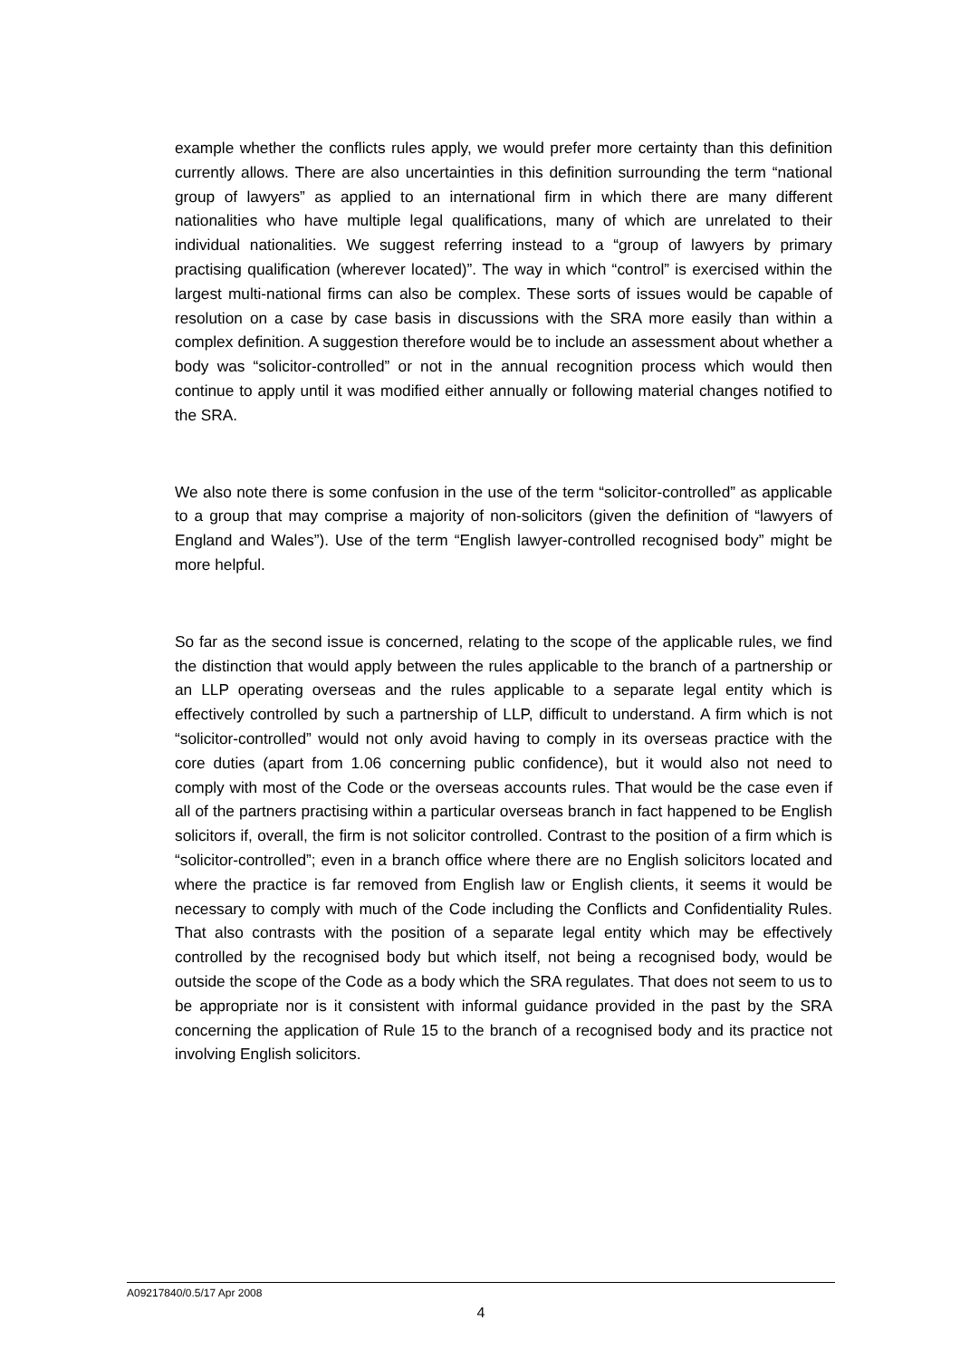example whether the conflicts rules apply, we would prefer more certainty than this definition currently allows. There are also uncertainties in this definition surrounding the term “national group of lawyers” as applied to an international firm in which there are many different nationalities who have multiple legal qualifications, many of which are unrelated to their individual nationalities. We suggest referring instead to a “group of lawyers by primary practising qualification (wherever located)”. The way in which “control” is exercised within the largest multi-national firms can also be complex. These sorts of issues would be capable of resolution on a case by case basis in discussions with the SRA more easily than within a complex definition. A suggestion therefore would be to include an assessment about whether a body was “solicitor-controlled” or not in the annual recognition process which would then continue to apply until it was modified either annually or following material changes notified to the SRA.
We also note there is some confusion in the use of the term “solicitor-controlled” as applicable to a group that may comprise a majority of non-solicitors (given the definition of “lawyers of England and Wales”). Use of the term “English lawyer-controlled recognised body” might be more helpful.
So far as the second issue is concerned, relating to the scope of the applicable rules, we find the distinction that would apply between the rules applicable to the branch of a partnership or an LLP operating overseas and the rules applicable to a separate legal entity which is effectively controlled by such a partnership of LLP, difficult to understand. A firm which is not “solicitor-controlled” would not only avoid having to comply in its overseas practice with the core duties (apart from 1.06 concerning public confidence), but it would also not need to comply with most of the Code or the overseas accounts rules. That would be the case even if all of the partners practising within a particular overseas branch in fact happened to be English solicitors if, overall, the firm is not solicitor controlled. Contrast to the position of a firm which is “solicitor-controlled”; even in a branch office where there are no English solicitors located and where the practice is far removed from English law or English clients, it seems it would be necessary to comply with much of the Code including the Conflicts and Confidentiality Rules. That also contrasts with the position of a separate legal entity which may be effectively controlled by the recognised body but which itself, not being a recognised body, would be outside the scope of the Code as a body which the SRA regulates. That does not seem to us to be appropriate nor is it consistent with informal guidance provided in the past by the SRA concerning the application of Rule 15 to the branch of a recognised body and its practice not involving English solicitors.
A09217840/0.5/17 Apr 2008
4